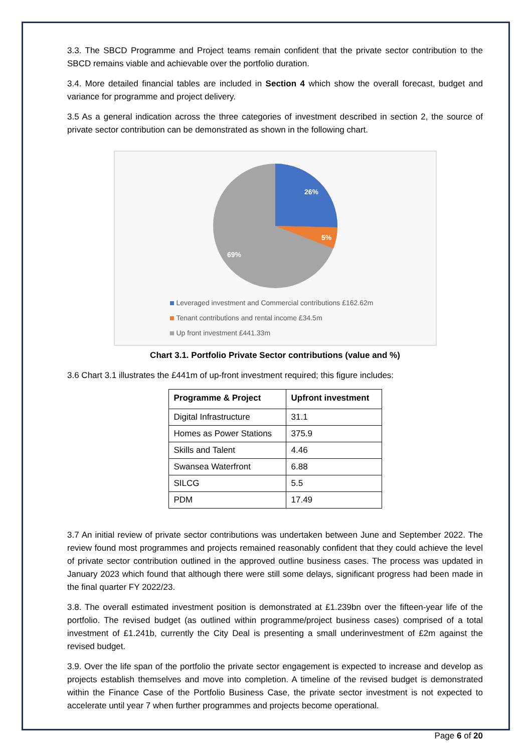3.3. The SBCD Programme and Project teams remain confident that the private sector contribution to the SBCD remains viable and achievable over the portfolio duration.
3.4. More detailed financial tables are included in Section 4 which show the overall forecast, budget and variance for programme and project delivery.
3.5 As a general indication across the three categories of investment described in section 2, the source of private sector contribution can be demonstrated as shown in the following chart.
26%
5%
69%
Leveraged investment and Commercial contributions £162.62m
Tenant contributions and rental income £34.5m
Up front investment £441.33m
Chart 3.1. Portfolio Private Sector contributions (value and %)
3.6 Chart 3.1 illustrates the £441m of up-front investment required; this figure includes:
| Programme & Project | Upfront investment |
| --- | --- |
| Digital Infrastructure | 31.1 |
| Homes as Power Stations | 375.9 |
| Skills and Talent | 4.46 |
| Swansea Waterfront | 6.88 |
| SILCG | 5.5 |
| PDM | 17.49 |
3.7 An initial review of private sector contributions was undertaken between June and September 2022. The review found most programmes and projects remained reasonably confident that they could achieve the level of private sector contribution outlined in the approved outline business cases. The process was updated in January 2023 which found that although there were still some delays, significant progress had been made in the final quarter FY 2022/23.
3.8. The overall estimated investment position is demonstrated at £1.239bn over the fifteen-year life of the portfolio. The revised budget (as outlined within programme/project business cases) comprised of a total investment of £1.241b, currently the City Deal is presenting a small underinvestment of £2m against the revised budget.
3.9. Over the life span of the portfolio the private sector engagement is expected to increase and develop as projects establish themselves and move into completion. A timeline of the revised budget is demonstrated within the Finance Case of the Portfolio Business Case, the private sector investment is not expected to accelerate until year 7 when further programmes and projects become operational.
Page 6 of 20